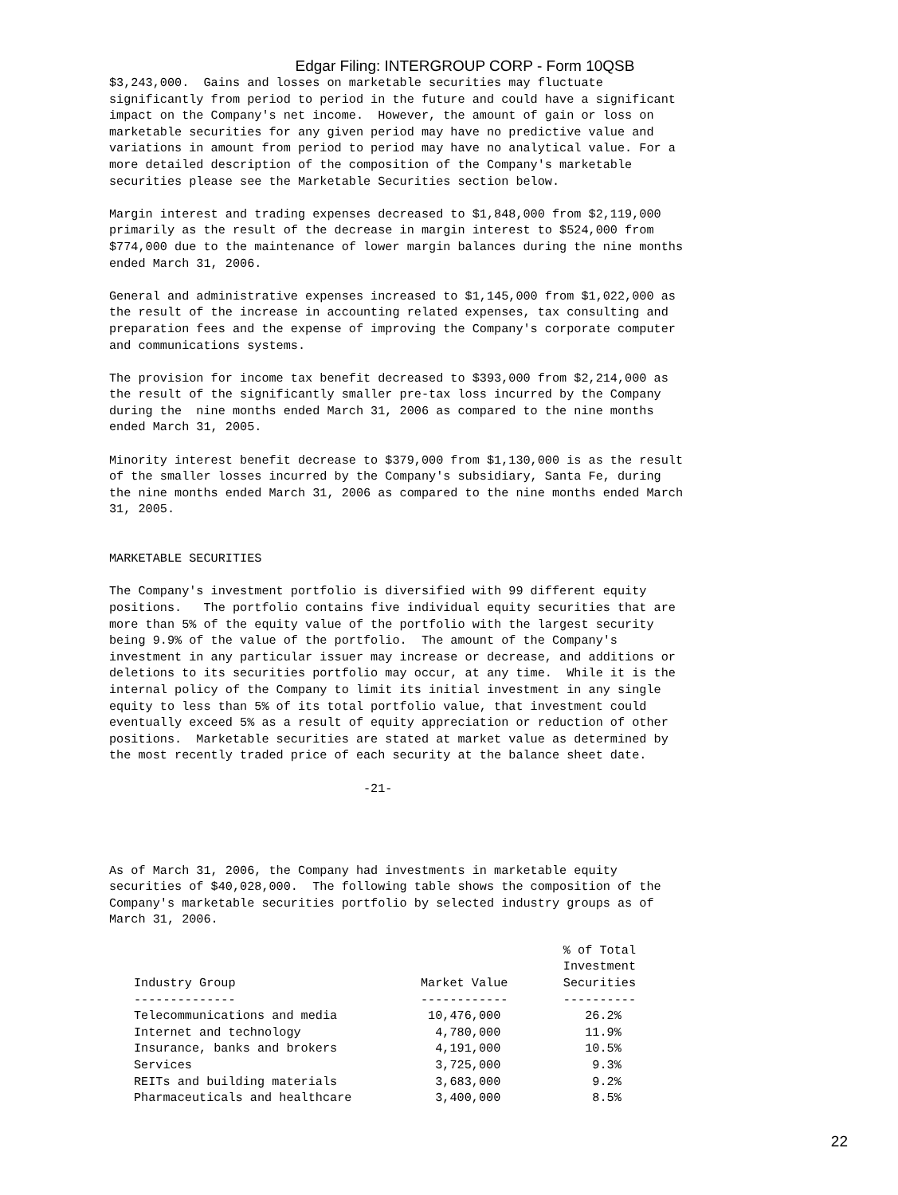Edgar Filing: INTERGROUP CORP - Form 10QSB
$3,243,000.  Gains and losses on marketable securities may fluctuate
significantly from period to period in the future and could have a significant
impact on the Company's net income.  However, the amount of gain or loss on
marketable securities for any given period may have no predictive value and
variations in amount from period to period may have no analytical value. For a
more detailed description of the composition of the Company's marketable
securities please see the Marketable Securities section below.

Margin interest and trading expenses decreased to $1,848,000 from $2,119,000
primarily as the result of the decrease in margin interest to $524,000 from
$774,000 due to the maintenance of lower margin balances during the nine months
ended March 31, 2006.

General and administrative expenses increased to $1,145,000 from $1,022,000 as
the result of the increase in accounting related expenses, tax consulting and
preparation fees and the expense of improving the Company's corporate computer
and communications systems.

The provision for income tax benefit decreased to $393,000 from $2,214,000 as
the result of the significantly smaller pre-tax loss incurred by the Company
during the  nine months ended March 31, 2006 as compared to the nine months
ended March 31, 2005.

Minority interest benefit decrease to $379,000 from $1,130,000 is as the result
of the smaller losses incurred by the Company's subsidiary, Santa Fe, during
the nine months ended March 31, 2006 as compared to the nine months ended March
31, 2005.


MARKETABLE SECURITIES

The Company's investment portfolio is diversified with 99 different equity
positions.   The portfolio contains five individual equity securities that are
more than 5% of the equity value of the portfolio with the largest security
being 9.9% of the value of the portfolio.  The amount of the Company's
investment in any particular issuer may increase or decrease, and additions or
deletions to its securities portfolio may occur, at any time.  While it is the
internal policy of the Company to limit its initial investment in any single
equity to less than 5% of its total portfolio value, that investment could
eventually exceed 5% as a result of equity appreciation or reduction of other
positions.  Marketable securities are stated at market value as determined by
the most recently traded price of each security at the balance sheet date.

                                   -21-




As of March 31, 2006, the Company had investments in marketable equity
securities of $40,028,000.  The following table shows the composition of the
Company's marketable securities portfolio by selected industry groups as of
March 31, 2006.
| Industry Group -------------- | Market Value ------------ | % of Total Investment Securities ---------- |
| --- | --- | --- |
| Telecommunications and media | 10,476,000 | 26.2% |
| Internet and technology | 4,780,000 | 11.9% |
| Insurance, banks and brokers | 4,191,000 | 10.5% |
| Services | 3,725,000 | 9.3% |
| REITs and building materials | 3,683,000 | 9.2% |
| Pharmaceuticals and healthcare | 3,400,000 | 8.5% |
22